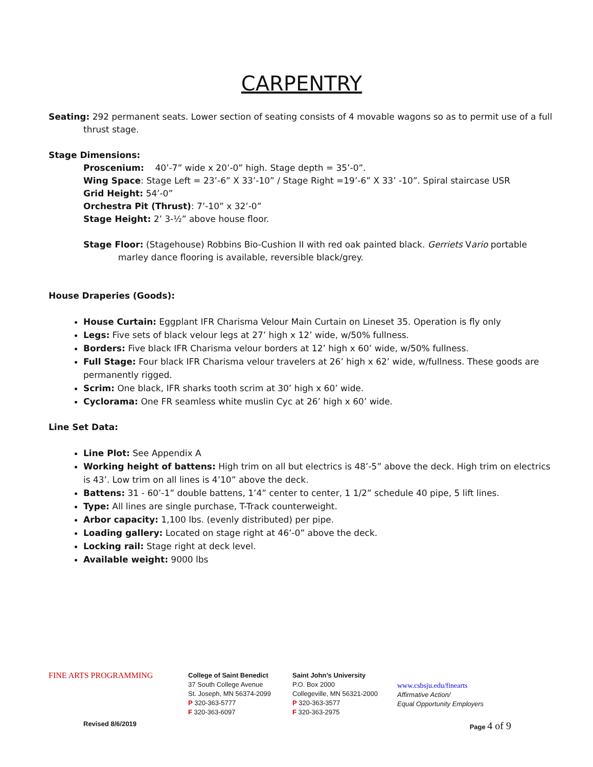CARPENTRY
Seating: 292 permanent seats. Lower section of seating consists of 4 movable wagons so as to permit use of a full thrust stage.
Stage Dimensions:
Proscenium: 40’-7” wide x 20’-0” high. Stage depth = 35’-0”.
Wing Space: Stage Left = 23’-6” X 33’-10” / Stage Right =19’-6” X 33’ -10”. Spiral staircase USR
Grid Height: 54’-0”
Orchestra Pit (Thrust): 7’-10” x 32’-0”
Stage Height: 2’ 3-½” above house floor.
Stage Floor: (Stagehouse) Robbins Bio-Cushion II with red oak painted black. Gerriets Vario portable marley dance flooring is available, reversible black/grey.
House Draperies (Goods):
House Curtain: Eggplant IFR Charisma Velour Main Curtain on Lineset 35. Operation is fly only
Legs: Five sets of black velour legs at 27’ high x 12’ wide, w/50% fullness.
Borders: Five black IFR Charisma velour borders at 12’ high x 60’ wide, w/50% fullness.
Full Stage: Four black IFR Charisma velour travelers at 26’ high x 62’ wide, w/fullness. These goods are permanently rigged.
Scrim: One black, IFR sharks tooth scrim at 30’ high x 60’ wide.
Cyclorama: One FR seamless white muslin Cyc at 26’ high x 60’ wide.
Line Set Data:
Line Plot: See Appendix A
Working height of battens: High trim on all but electrics is 48’-5” above the deck. High trim on electrics is 43’. Low trim on all lines is 4’10” above the deck.
Battens: 31 - 60’-1” double battens, 1’4” center to center, 1 1/2” schedule 40 pipe, 5 lift lines.
Type: All lines are single purchase, T-Track counterweight.
Arbor capacity: 1,100 lbs. (evenly distributed) per pipe.
Loading gallery: Located on stage right at 46’-0” above the deck.
Locking rail: Stage right at deck level.
Available weight: 9000 lbs
FINE ARTS PROGRAMMING
College of Saint Benedict
37 South College Avenue
St. Joseph, MN 56374-2099
P 320-363-5777
F 320-363-6097
Saint John’s University
P.O. Box 2000
Collegeville, MN 56321-2000
P 320-363-3577
F 320-363-2975
www.csbsju.edu/finearts
Affirmative Action/
Equal Opportunity Employers
Revised 8/6/2019 Page 4 of 9